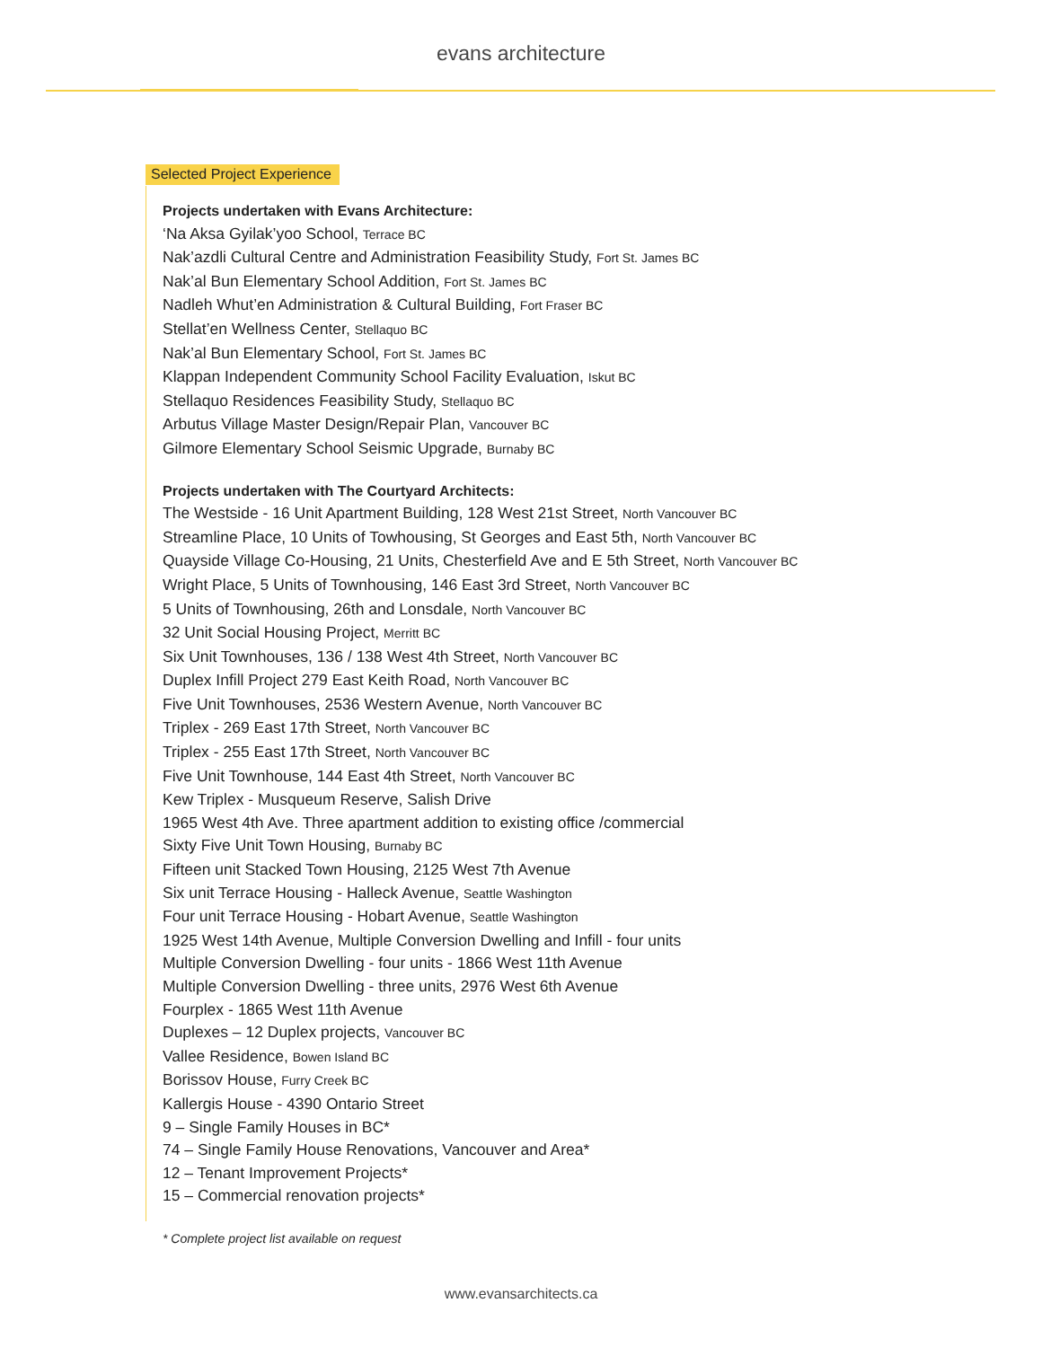evans architecture
Selected Project Experience
Projects undertaken with Evans Architecture:
‘Na Aksa Gyilak’yoo School, Terrace BC
Nak’azdli Cultural Centre and Administration Feasibility Study, Fort St. James BC
Nak’al Bun Elementary School Addition, Fort St. James BC
Nadleh Whut’en Administration & Cultural Building, Fort Fraser BC
Stellat’en Wellness Center, Stellaquo BC
Nak’al Bun Elementary School, Fort St. James BC
Klappan Independent Community School Facility Evaluation, Iskut BC
Stellaquo Residences Feasibility Study, Stellaquo BC
Arbutus Village Master Design/Repair Plan, Vancouver BC
Gilmore Elementary School Seismic Upgrade, Burnaby BC
Projects undertaken with The Courtyard Architects:
The Westside - 16 Unit Apartment Building, 128 West 21st Street, North Vancouver BC
Streamline Place, 10 Units of Towhousing, St Georges and East 5th, North Vancouver BC
Quayside Village Co-Housing, 21 Units, Chesterfield Ave and E 5th Street, North Vancouver BC
Wright Place, 5 Units of Townhousing, 146 East 3rd Street, North Vancouver BC
5 Units of Townhousing, 26th and Lonsdale, North Vancouver BC
32 Unit Social Housing Project, Merritt BC
Six Unit Townhouses, 136 / 138 West 4th Street, North Vancouver BC
Duplex Infill Project 279 East Keith Road, North Vancouver BC
Five Unit Townhouses, 2536 Western Avenue, North Vancouver BC
Triplex - 269 East 17th Street, North Vancouver BC
Triplex - 255 East 17th Street, North Vancouver BC
Five Unit Townhouse, 144 East 4th Street, North Vancouver BC
Kew Triplex - Musqueum Reserve, Salish Drive
1965 West 4th Ave. Three apartment addition to existing office /commercial
Sixty Five Unit Town Housing, Burnaby BC
Fifteen unit Stacked Town Housing, 2125 West 7th Avenue
Six unit Terrace Housing - Halleck Avenue, Seattle Washington
Four unit Terrace Housing - Hobart Avenue, Seattle Washington
1925 West 14th Avenue, Multiple Conversion Dwelling and Infill - four units
Multiple Conversion Dwelling - four units - 1866 West 11th Avenue
Multiple Conversion Dwelling - three units, 2976 West 6th Avenue
Fourplex - 1865 West 11th Avenue
Duplexes – 12 Duplex projects, Vancouver BC
Vallee Residence, Bowen Island BC
Borissov House, Furry Creek BC
Kallergis House - 4390 Ontario Street
9 – Single Family Houses in BC*
74 – Single Family House Renovations, Vancouver and Area*
12 – Tenant Improvement Projects*
15 – Commercial renovation projects*
* Complete project list available on request
www.evansarchitects.ca